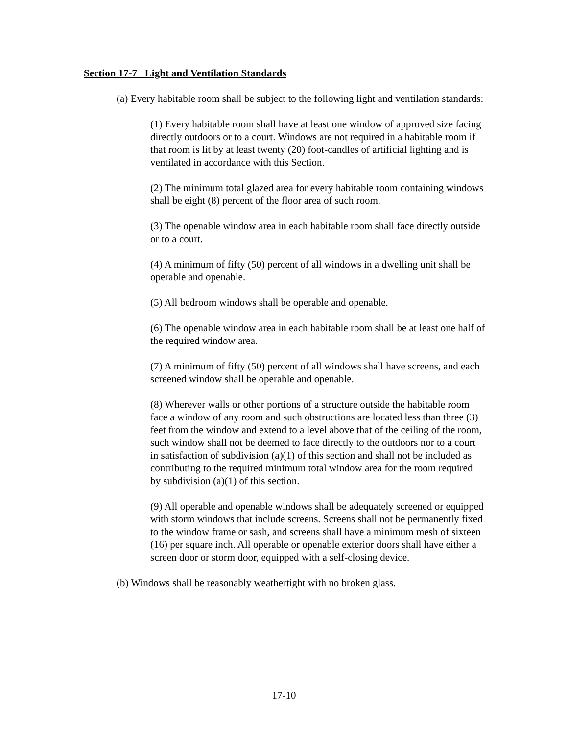Section 17-7 Light and Ventilation Standards
(a) Every habitable room shall be subject to the following light and ventilation standards:
(1) Every habitable room shall have at least one window of approved size facing directly outdoors or to a court. Windows are not required in a habitable room if that room is lit by at least twenty (20) foot-candles of artificial lighting and is ventilated in accordance with this Section.
(2) The minimum total glazed area for every habitable room containing windows shall be eight (8) percent of the floor area of such room.
(3) The openable window area in each habitable room shall face directly outside or to a court.
(4) A minimum of fifty (50) percent of all windows in a dwelling unit shall be operable and openable.
(5) All bedroom windows shall be operable and openable.
(6) The openable window area in each habitable room shall be at least one half of the required window area.
(7) A minimum of fifty (50) percent of all windows shall have screens, and each screened window shall be operable and openable.
(8) Wherever walls or other portions of a structure outside the habitable room face a window of any room and such obstructions are located less than three (3) feet from the window and extend to a level above that of the ceiling of the room, such window shall not be deemed to face directly to the outdoors nor to a court in satisfaction of subdivision (a)(1) of this section and shall not be included as contributing to the required minimum total window area for the room required by subdivision (a)(1) of this section.
(9) All operable and openable windows shall be adequately screened or equipped with storm windows that include screens. Screens shall not be permanently fixed to the window frame or sash, and screens shall have a minimum mesh of sixteen (16) per square inch. All operable or openable exterior doors shall have either a screen door or storm door, equipped with a self-closing device.
(b) Windows shall be reasonably weathertight with no broken glass.
17-10